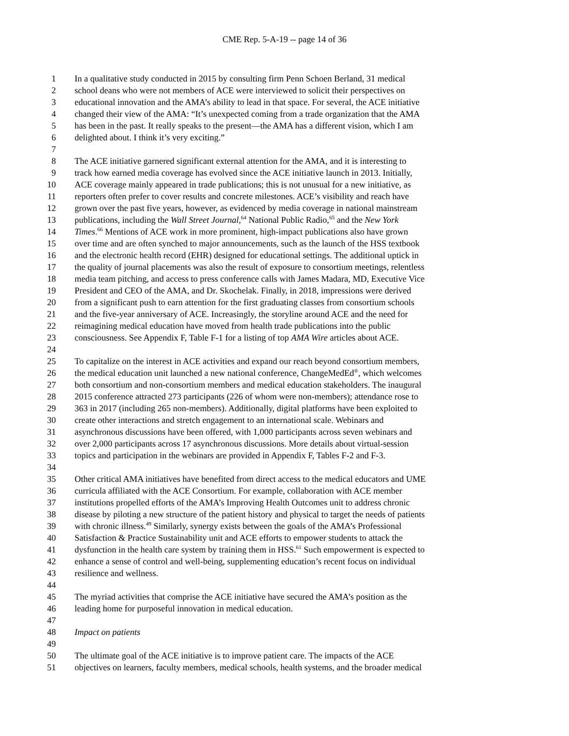CME Rep. 5-A-19 -- page 14 of 36
1 In a qualitative study conducted in 2015 by consulting firm Penn Schoen Berland, 31 medical
2 school deans who were not members of ACE were interviewed to solicit their perspectives on
3 educational innovation and the AMA’s ability to lead in that space. For several, the ACE initiative
4 changed their view of the AMA: “It’s unexpected coming from a trade organization that the AMA
5 has been in the past. It really speaks to the present—the AMA has a different vision, which I am
6 delighted about. I think it’s very exciting.”
7
8 The ACE initiative garnered significant external attention for the AMA, and it is interesting to
9 track how earned media coverage has evolved since the ACE initiative launch in 2013. Initially,
10 ACE coverage mainly appeared in trade publications; this is not unusual for a new initiative, as
11 reporters often prefer to cover results and concrete milestones. ACE’s visibility and reach have
12 grown over the past five years, however, as evidenced by media coverage in national mainstream
13 publications, including the Wall Street Journal,<sup>64</sup> National Public Radio,<sup>65</sup> and the New York
14 Times.<sup>66</sup> Mentions of ACE work in more prominent, high-impact publications also have grown
15 over time and are often synched to major announcements, such as the launch of the HSS textbook
16 and the electronic health record (EHR) designed for educational settings. The additional uptick in
17 the quality of journal placements was also the result of exposure to consortium meetings, relentless
18 media team pitching, and access to press conference calls with James Madara, MD, Executive Vice
19 President and CEO of the AMA, and Dr. Skochelak. Finally, in 2018, impressions were derived
20 from a significant push to earn attention for the first graduating classes from consortium schools
21 and the five-year anniversary of ACE. Increasingly, the storyline around ACE and the need for
22 reimagining medical education have moved from health trade publications into the public
23 consciousness. See Appendix F, Table F-1 for a listing of top AMA Wire articles about ACE.
24
25 To capitalize on the interest in ACE activities and expand our reach beyond consortium members,
26 the medical education unit launched a new national conference, ChangeMedEd<sup>®</sup>, which welcomes
27 both consortium and non-consortium members and medical education stakeholders. The inaugural
28 2015 conference attracted 273 participants (226 of whom were non-members); attendance rose to
29 363 in 2017 (including 265 non-members). Additionally, digital platforms have been exploited to
30 create other interactions and stretch engagement to an international scale. Webinars and
31 asynchronous discussions have been offered, with 1,000 participants across seven webinars and
32 over 2,000 participants across 17 asynchronous discussions. More details about virtual-session
33 topics and participation in the webinars are provided in Appendix F, Tables F-2 and F-3.
34
35 Other critical AMA initiatives have benefited from direct access to the medical educators and UME
36 curricula affiliated with the ACE Consortium. For example, collaboration with ACE member
37 institutions propelled efforts of the AMA’s Improving Health Outcomes unit to address chronic
38 disease by piloting a new structure of the patient history and physical to target the needs of patients
39 with chronic illness.<sup>49</sup> Similarly, synergy exists between the goals of the AMA’s Professional
40 Satisfaction & Practice Sustainability unit and ACE efforts to empower students to attack the
41 dysfunction in the health care system by training them in HSS.<sup>61</sup> Such empowerment is expected to
42 enhance a sense of control and well-being, supplementing education’s recent focus on individual
43 resilience and wellness.
44
45 The myriad activities that comprise the ACE initiative have secured the AMA’s position as the
46 leading home for purposeful innovation in medical education.
47
48 Impact on patients
49
50 The ultimate goal of the ACE initiative is to improve patient care. The impacts of the ACE
51 objectives on learners, faculty members, medical schools, health systems, and the broader medical